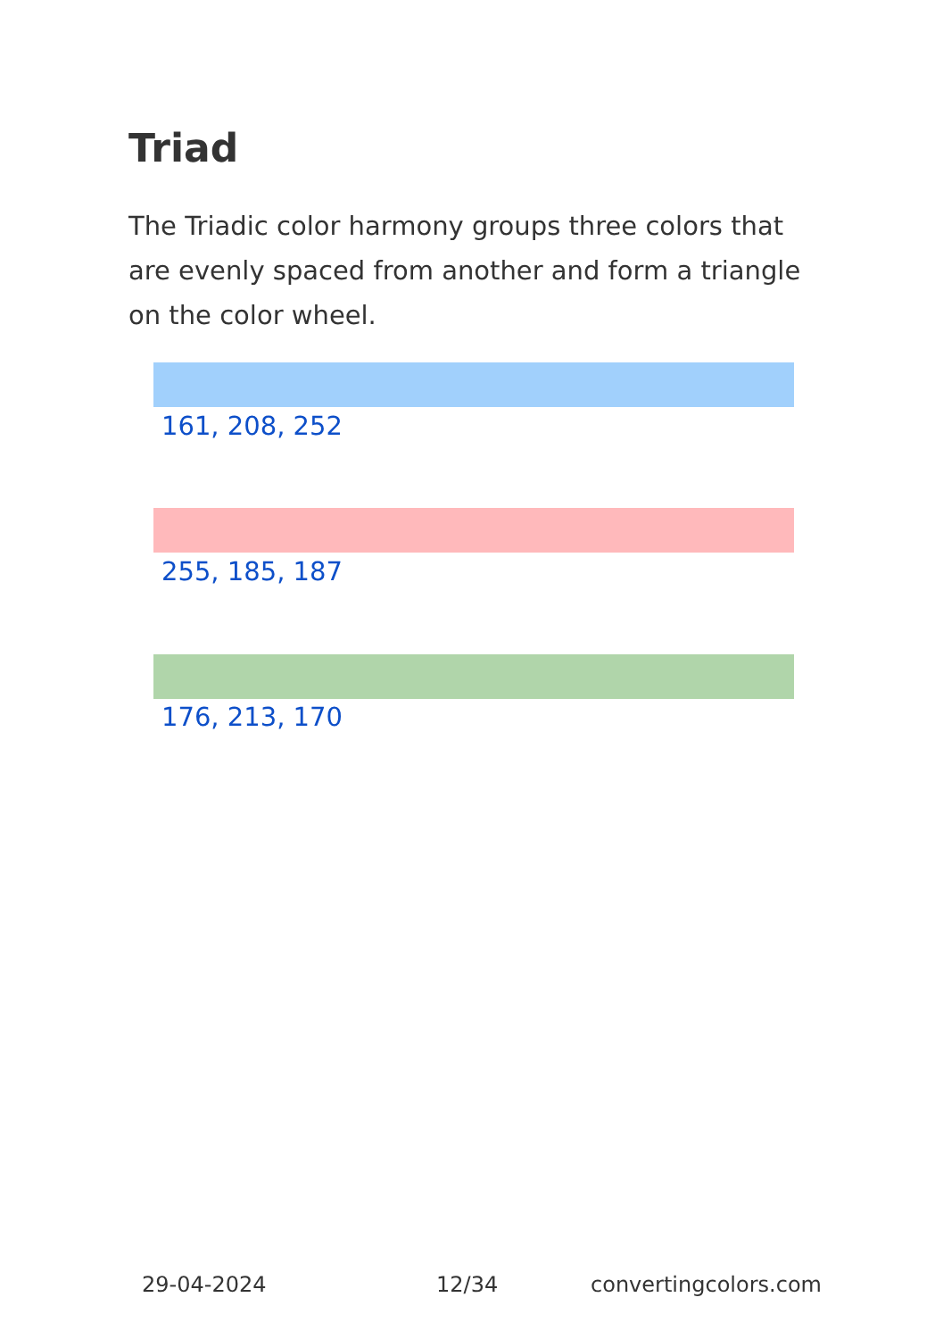Triad
The Triadic color harmony groups three colors that are evenly spaced from another and form a triangle on the color wheel.
161, 208, 252
255, 185, 187
176, 213, 170
29-04-2024 12/34 convertingcolors.com